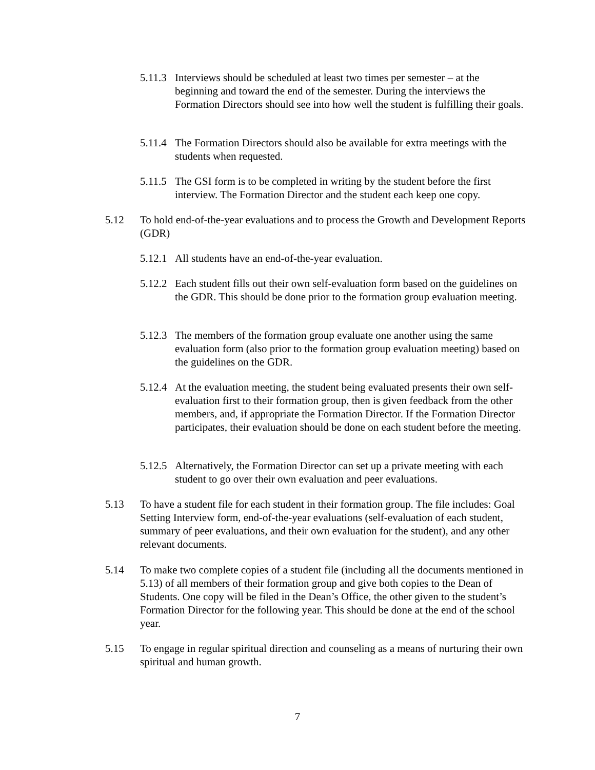5.11.3 Interviews should be scheduled at least two times per semester – at the beginning and toward the end of the semester. During the interviews the Formation Directors should see into how well the student is fulfilling their goals.
5.11.4 The Formation Directors should also be available for extra meetings with the students when requested.
5.11.5 The GSI form is to be completed in writing by the student before the first interview. The Formation Director and the student each keep one copy.
5.12 To hold end-of-the-year evaluations and to process the Growth and Development Reports (GDR)
5.12.1 All students have an end-of-the-year evaluation.
5.12.2 Each student fills out their own self-evaluation form based on the guidelines on the GDR. This should be done prior to the formation group evaluation meeting.
5.12.3 The members of the formation group evaluate one another using the same evaluation form (also prior to the formation group evaluation meeting) based on the guidelines on the GDR.
5.12.4 At the evaluation meeting, the student being evaluated presents their own self-evaluation first to their formation group, then is given feedback from the other members, and, if appropriate the Formation Director. If the Formation Director participates, their evaluation should be done on each student before the meeting.
5.12.5 Alternatively, the Formation Director can set up a private meeting with each student to go over their own evaluation and peer evaluations.
5.13 To have a student file for each student in their formation group. The file includes: Goal Setting Interview form, end-of-the-year evaluations (self-evaluation of each student, summary of peer evaluations, and their own evaluation for the student), and any other relevant documents.
5.14 To make two complete copies of a student file (including all the documents mentioned in 5.13) of all members of their formation group and give both copies to the Dean of Students. One copy will be filed in the Dean’s Office, the other given to the student’s Formation Director for the following year. This should be done at the end of the school year.
5.15 To engage in regular spiritual direction and counseling as a means of nurturing their own spiritual and human growth.
7